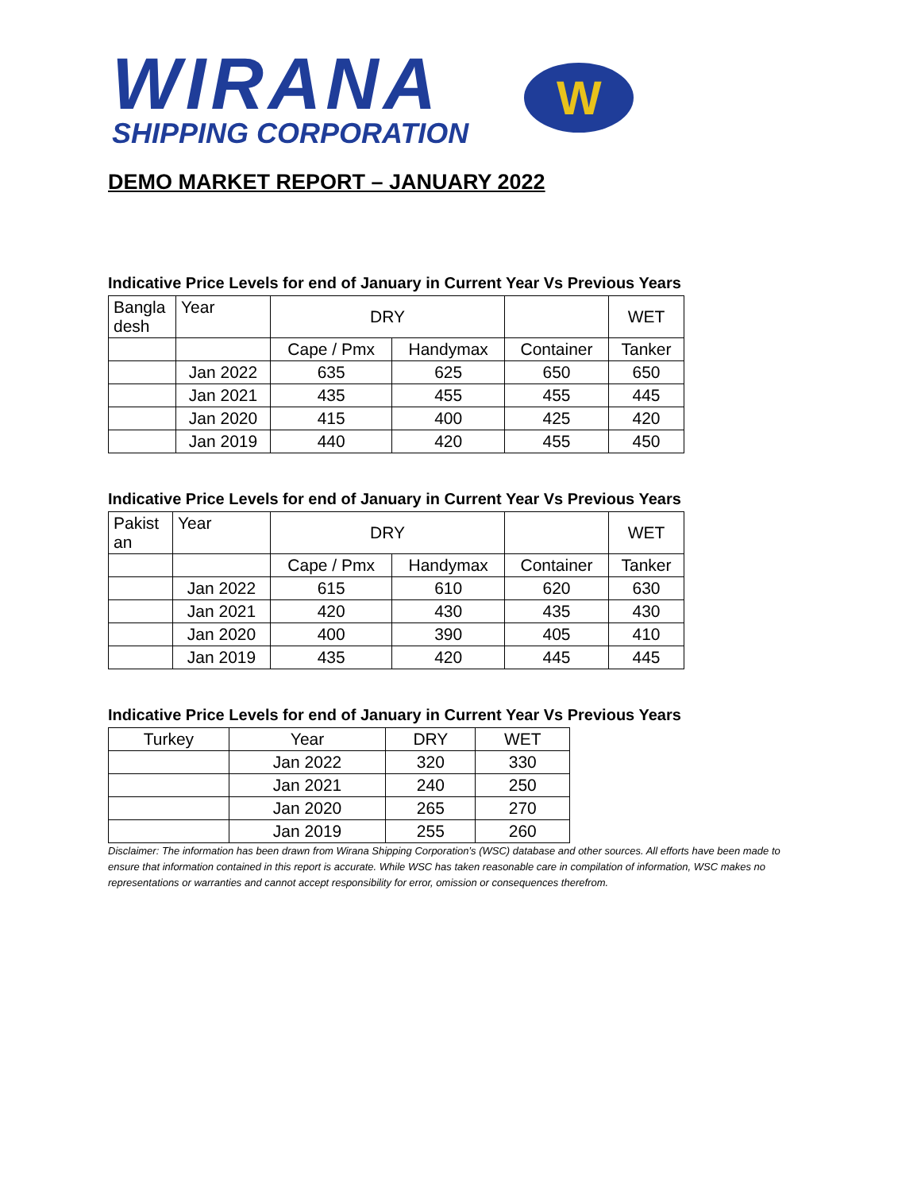WIRANA
SHIPPING CORPORATION
W
DEMO MARKET REPORT – JANUARY 2022
Indicative Price Levels for end of January in Current Year Vs Previous Years
| Bangla desh | Year | DRY | | | WET |
| --- | --- | --- | --- | --- | --- |
| | | Cape / Pmx | Handymax | Container | Tanker |
| | Jan 2022 | 635 | 625 | 650 | 650 |
| | Jan 2021 | 435 | 455 | 455 | 445 |
| | Jan 2020 | 415 | 400 | 425 | 420 |
| | Jan 2019 | 440 | 420 | 455 | 450 |
Indicative Price Levels for end of January in Current Year Vs Previous Years
| Pakist an | Year | DRY | | | WET |
| --- | --- | --- | --- | --- | --- |
| | | Cape / Pmx | Handymax | Container | Tanker |
| | Jan 2022 | 615 | 610 | 620 | 630 |
| | Jan 2021 | 420 | 430 | 435 | 430 |
| | Jan 2020 | 400 | 390 | 405 | 410 |
| | Jan 2019 | 435 | 420 | 445 | 445 |
Indicative Price Levels for end of January in Current Year Vs Previous Years
| Turkey | Year | DRY | WET |
| --- | --- | --- | --- |
| | Jan 2022 | 320 | 330 |
| | Jan 2021 | 240 | 250 |
| | Jan 2020 | 265 | 270 |
| | Jan 2019 | 255 | 260 |
Disclaimer: The information has been drawn from Wirana Shipping Corporation’s (WSC) database and other sources. All efforts have been made to ensure that information contained in this report is accurate. While WSC has taken reasonable care in compilation of information, WSC makes no representations or warranties and cannot accept responsibility for error, omission or consequences therefrom.